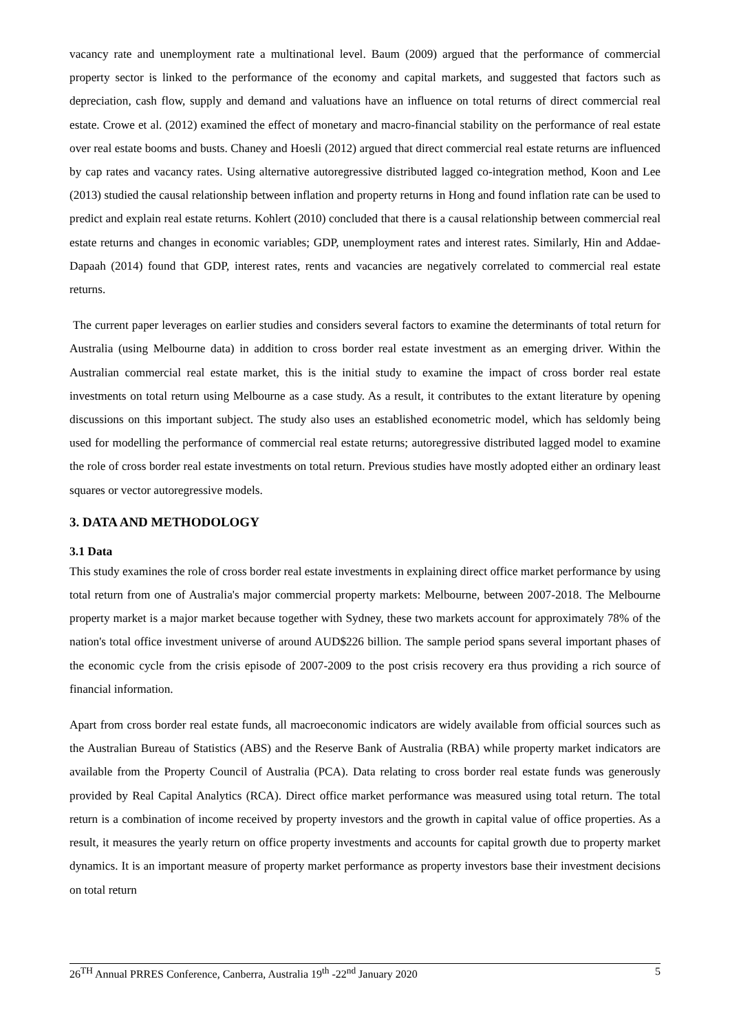vacancy rate and unemployment rate a multinational level. Baum (2009) argued that the performance of commercial property sector is linked to the performance of the economy and capital markets, and suggested that factors such as depreciation, cash flow, supply and demand and valuations have an influence on total returns of direct commercial real estate. Crowe et al. (2012) examined the effect of monetary and macro-financial stability on the performance of real estate over real estate booms and busts. Chaney and Hoesli (2012) argued that direct commercial real estate returns are influenced by cap rates and vacancy rates. Using alternative autoregressive distributed lagged co-integration method, Koon and Lee (2013) studied the causal relationship between inflation and property returns in Hong and found inflation rate can be used to predict and explain real estate returns. Kohlert (2010) concluded that there is a causal relationship between commercial real estate returns and changes in economic variables; GDP, unemployment rates and interest rates. Similarly, Hin and Addae-Dapaah (2014) found that GDP, interest rates, rents and vacancies are negatively correlated to commercial real estate returns.
The current paper leverages on earlier studies and considers several factors to examine the determinants of total return for Australia (using Melbourne data) in addition to cross border real estate investment as an emerging driver. Within the Australian commercial real estate market, this is the initial study to examine the impact of cross border real estate investments on total return using Melbourne as a case study. As a result, it contributes to the extant literature by opening discussions on this important subject. The study also uses an established econometric model, which has seldomly being used for modelling the performance of commercial real estate returns; autoregressive distributed lagged model to examine the role of cross border real estate investments on total return. Previous studies have mostly adopted either an ordinary least squares or vector autoregressive models.
3. DATA AND METHODOLOGY
3.1 Data
This study examines the role of cross border real estate investments in explaining direct office market performance by using total return from one of Australia's major commercial property markets: Melbourne, between 2007-2018. The Melbourne property market is a major market because together with Sydney, these two markets account for approximately 78% of the nation's total office investment universe of around AUD$226 billion. The sample period spans several important phases of the economic cycle from the crisis episode of 2007-2009 to the post crisis recovery era thus providing a rich source of financial information.
Apart from cross border real estate funds, all macroeconomic indicators are widely available from official sources such as the Australian Bureau of Statistics (ABS) and the Reserve Bank of Australia (RBA) while property market indicators are available from the Property Council of Australia (PCA). Data relating to cross border real estate funds was generously provided by Real Capital Analytics (RCA). Direct office market performance was measured using total return. The total return is a combination of income received by property investors and the growth in capital value of office properties. As a result, it measures the yearly return on office property investments and accounts for capital growth due to property market dynamics. It is an important measure of property market performance as property investors base their investment decisions on total return
26<sup>TH</sup> Annual PRRES Conference, Canberra, Australia 19<sup>th</sup> -22<sup>nd</sup> January 2020 5